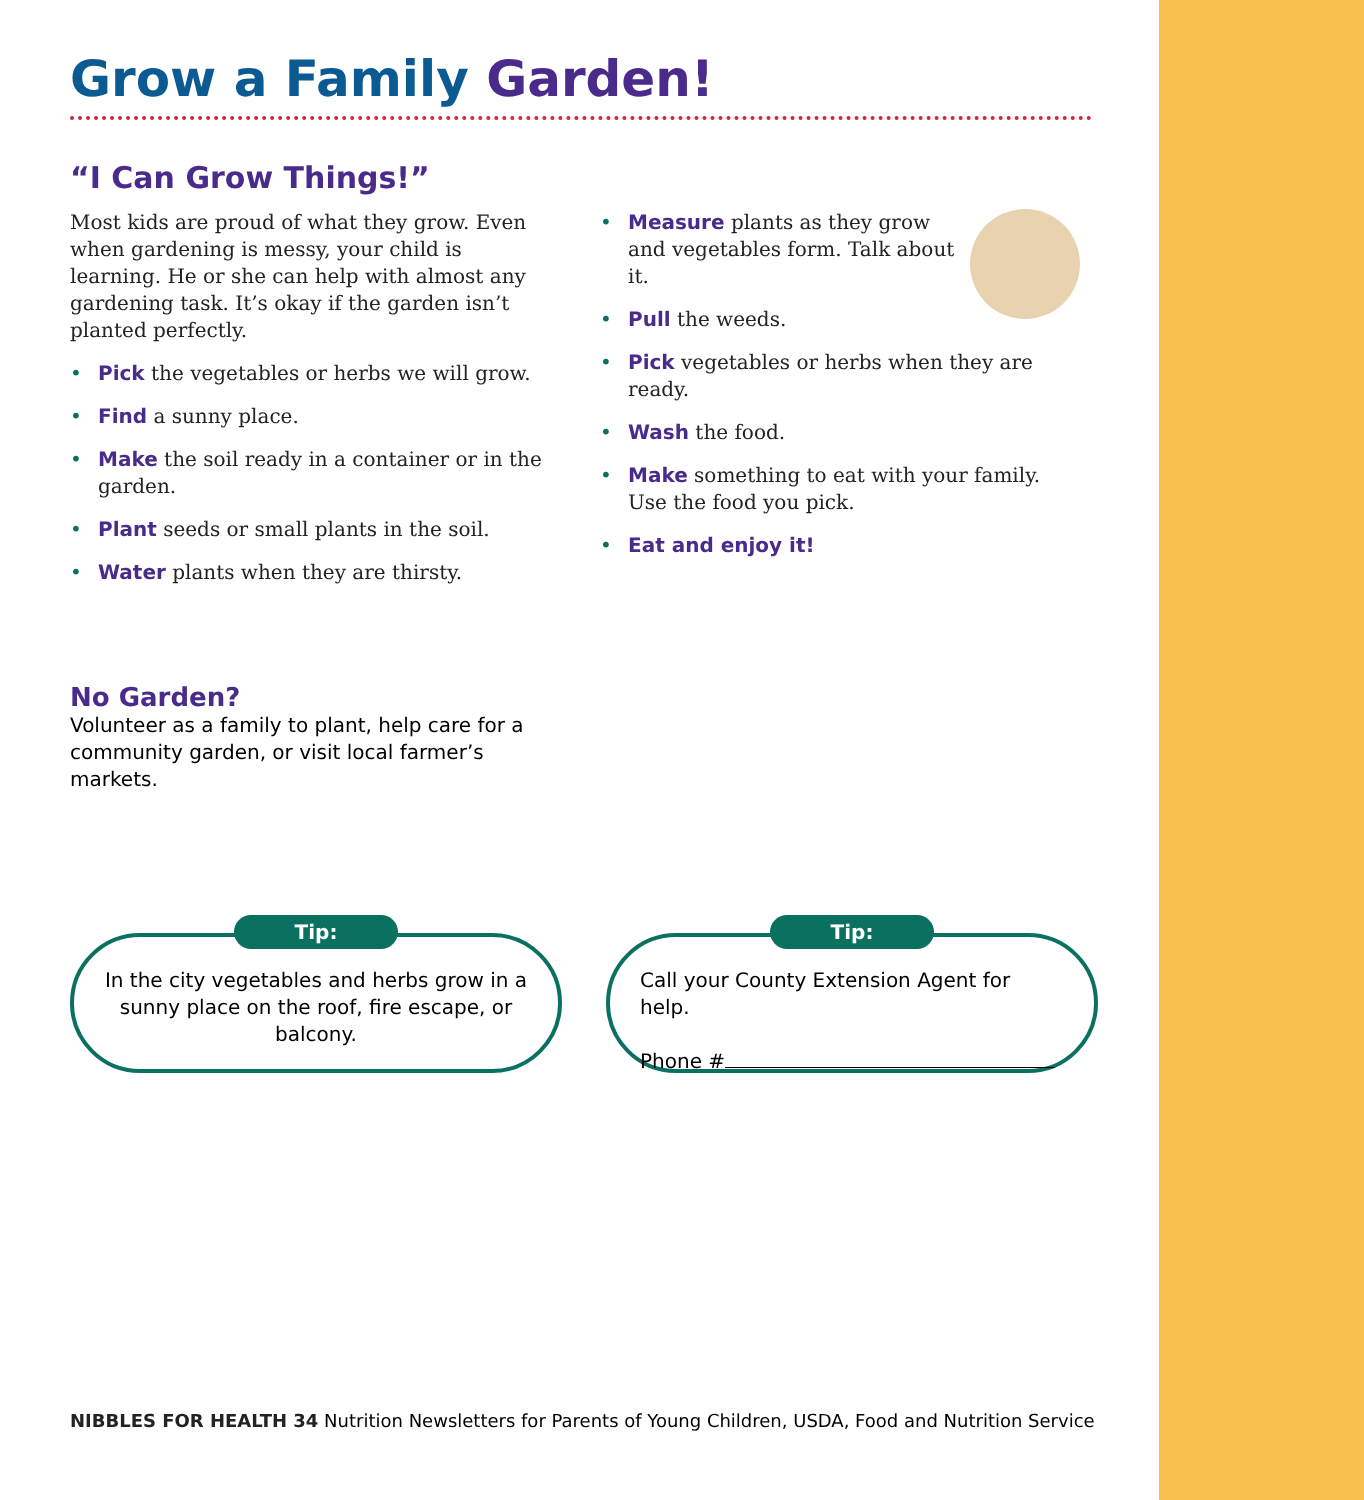Grow a Family Garden!
“I Can Grow Things!”
Most kids are proud of what they grow. Even when gardening is messy, your child is learning. He or she can help with almost any gardening task. It’s okay if the garden isn’t planted perfectly.
Pick the vegetables or herbs we will grow.
Find a sunny place.
Make the soil ready in a container or in the garden.
Plant seeds or small plants in the soil.
Water plants when they are thirsty.
Measure plants as they grow and vegetables form. Talk about it.
Pull the weeds.
Pick vegetables or herbs when they are ready.
Wash the food.
Make something to eat with your family. Use the food you pick.
Eat and enjoy it!
No Garden?
Volunteer as a family to plant, help care for a community garden, or visit local farmer’s markets.
Tip:
In the city vegetables and herbs grow in a sunny place on the roof, fire escape, or balcony.
Tip:
Call your County Extension Agent for help.
Phone #
NIBBLES FOR HEALTH 34 Nutrition Newsletters for Parents of Young Children, USDA, Food and Nutrition Service